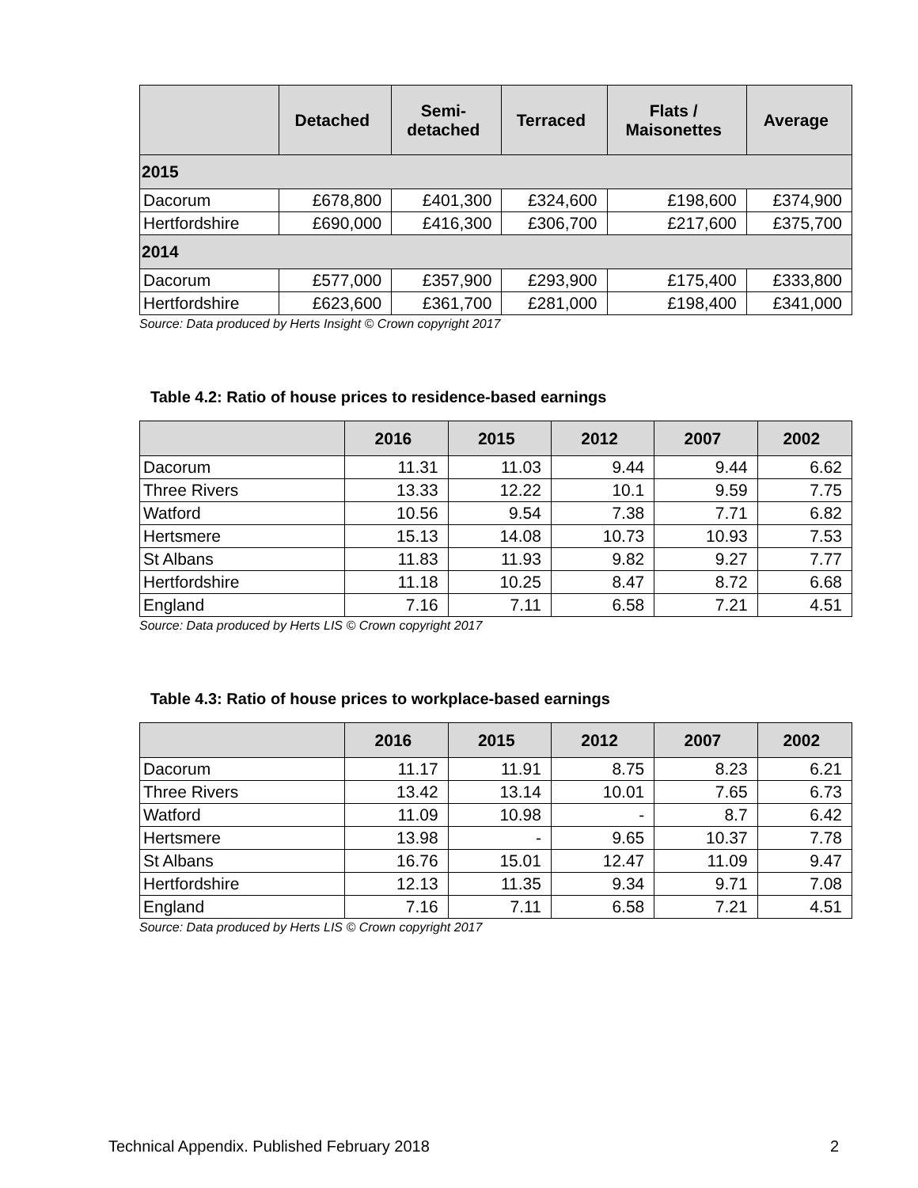| | Detached | Semi- detached | Terraced | Flats / Maisonettes | Average |
| --- | --- | --- | --- | --- | --- |
| 2015 | | | | | |
| Dacorum | £678,800 | £401,300 | £324,600 | £198,600 | £374,900 |
| Hertfordshire | £690,000 | £416,300 | £306,700 | £217,600 | £375,700 |
| 2014 | | | | | |
| Dacorum | £577,000 | £357,900 | £293,900 | £175,400 | £333,800 |
| Hertfordshire | £623,600 | £361,700 | £281,000 | £198,400 | £341,000 |
Source: Data produced by Herts Insight © Crown copyright 2017
Table 4.2: Ratio of house prices to residence-based earnings
| | 2016 | 2015 | 2012 | 2007 | 2002 |
| --- | --- | --- | --- | --- | --- |
| Dacorum | 11.31 | 11.03 | 9.44 | 9.44 | 6.62 |
| Three Rivers | 13.33 | 12.22 | 10.1 | 9.59 | 7.75 |
| Watford | 10.56 | 9.54 | 7.38 | 7.71 | 6.82 |
| Hertsmere | 15.13 | 14.08 | 10.73 | 10.93 | 7.53 |
| St Albans | 11.83 | 11.93 | 9.82 | 9.27 | 7.77 |
| Hertfordshire | 11.18 | 10.25 | 8.47 | 8.72 | 6.68 |
| England | 7.16 | 7.11 | 6.58 | 7.21 | 4.51 |
Source: Data produced by Herts LIS © Crown copyright 2017
Table 4.3: Ratio of house prices to workplace-based earnings
| | 2016 | 2015 | 2012 | 2007 | 2002 |
| --- | --- | --- | --- | --- | --- |
| Dacorum | 11.17 | 11.91 | 8.75 | 8.23 | 6.21 |
| Three Rivers | 13.42 | 13.14 | 10.01 | 7.65 | 6.73 |
| Watford | 11.09 | 10.98 | - | 8.7 | 6.42 |
| Hertsmere | 13.98 | - | 9.65 | 10.37 | 7.78 |
| St Albans | 16.76 | 15.01 | 12.47 | 11.09 | 9.47 |
| Hertfordshire | 12.13 | 11.35 | 9.34 | 9.71 | 7.08 |
| England | 7.16 | 7.11 | 6.58 | 7.21 | 4.51 |
Source: Data produced by Herts LIS © Crown copyright 2017
Technical Appendix. Published February 2018 2